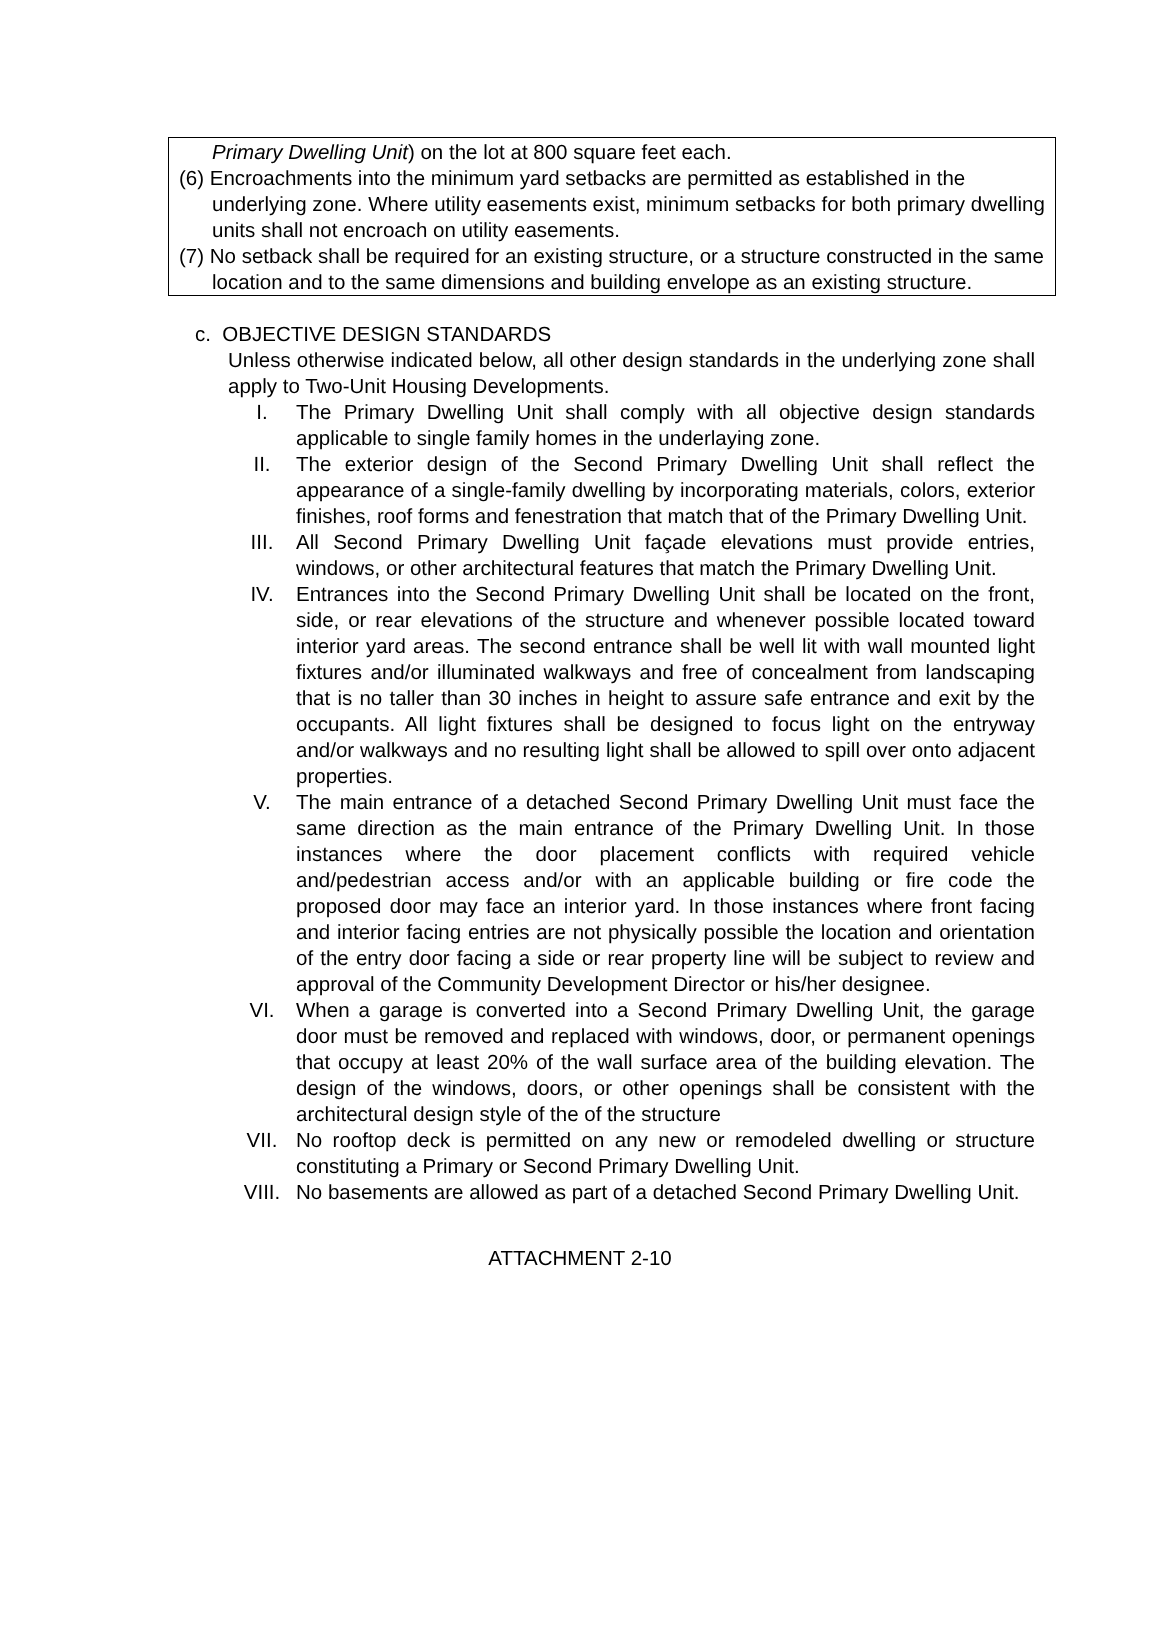Primary Dwelling Unit) on the lot at 800 square feet each.
(6) Encroachments into the minimum yard setbacks are permitted as established in the underlying zone. Where utility easements exist, minimum setbacks for both primary dwelling units shall not encroach on utility easements.
(7) No setback shall be required for an existing structure, or a structure constructed in the same location and to the same dimensions and building envelope as an existing structure.
c. OBJECTIVE DESIGN STANDARDS
Unless otherwise indicated below, all other design standards in the underlying zone shall apply to Two-Unit Housing Developments.
I. The Primary Dwelling Unit shall comply with all objective design standards applicable to single family homes in the underlaying zone.
II. The exterior design of the Second Primary Dwelling Unit shall reflect the appearance of a single-family dwelling by incorporating materials, colors, exterior finishes, roof forms and fenestration that match that of the Primary Dwelling Unit.
III. All Second Primary Dwelling Unit façade elevations must provide entries, windows, or other architectural features that match the Primary Dwelling Unit.
IV. Entrances into the Second Primary Dwelling Unit shall be located on the front, side, or rear elevations of the structure and whenever possible located toward interior yard areas. The second entrance shall be well lit with wall mounted light fixtures and/or illuminated walkways and free of concealment from landscaping that is no taller than 30 inches in height to assure safe entrance and exit by the occupants. All light fixtures shall be designed to focus light on the entryway and/or walkways and no resulting light shall be allowed to spill over onto adjacent properties.
V. The main entrance of a detached Second Primary Dwelling Unit must face the same direction as the main entrance of the Primary Dwelling Unit. In those instances where the door placement conflicts with required vehicle and/pedestrian access and/or with an applicable building or fire code the proposed door may face an interior yard. In those instances where front facing and interior facing entries are not physically possible the location and orientation of the entry door facing a side or rear property line will be subject to review and approval of the Community Development Director or his/her designee.
VI. When a garage is converted into a Second Primary Dwelling Unit, the garage door must be removed and replaced with windows, door, or permanent openings that occupy at least 20% of the wall surface area of the building elevation. The design of the windows, doors, or other openings shall be consistent with the architectural design style of the of the structure
VII. No rooftop deck is permitted on any new or remodeled dwelling or structure constituting a Primary or Second Primary Dwelling Unit.
VIII. No basements are allowed as part of a detached Second Primary Dwelling Unit.
ATTACHMENT 2-10